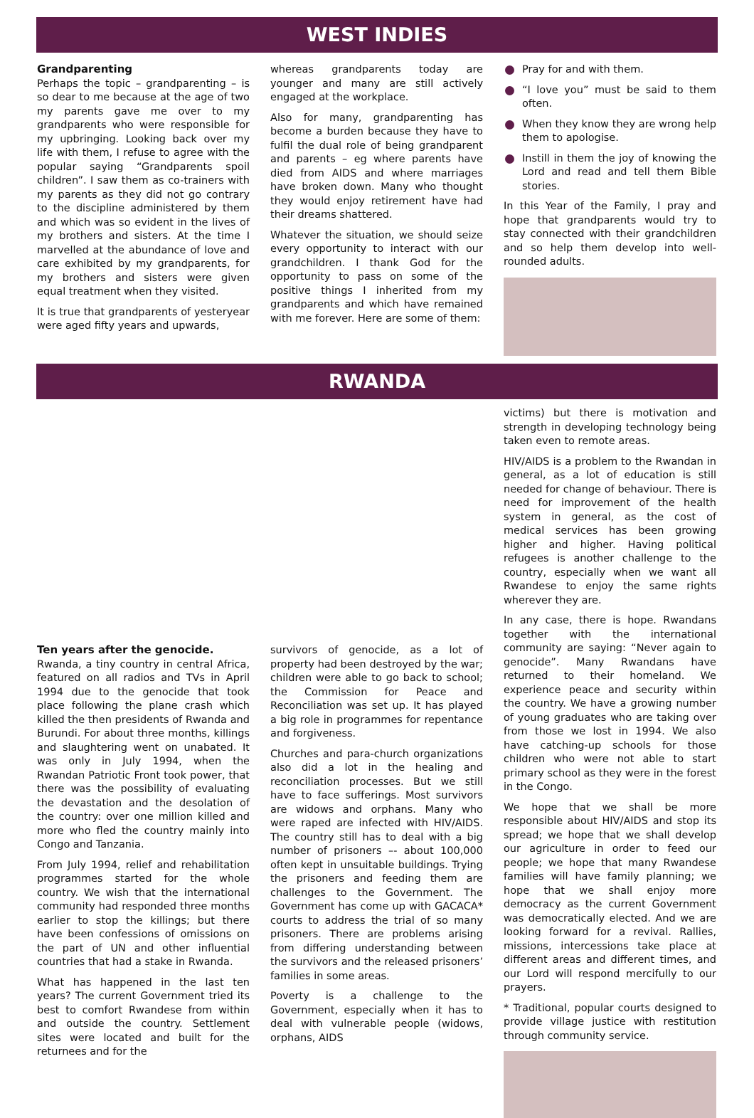WEST INDIES
Grandparenting
Perhaps the topic – grandparenting – is so dear to me because at the age of two my parents gave me over to my grandparents who were responsible for my upbringing. Looking back over my life with them, I refuse to agree with the popular saying “Grandparents spoil children”. I saw them as co-trainers with my parents as they did not go contrary to the discipline administered by them and which was so evident in the lives of my brothers and sisters. At the time I marvelled at the abundance of love and care exhibited by my grandparents, for my brothers and sisters were given equal treatment when they visited.
It is true that grandparents of yesteryear were aged fifty years and upwards,
whereas grandparents today are younger and many are still actively engaged at the workplace.
Also for many, grandparenting has become a burden because they have to fulfil the dual role of being grandparent and parents – eg where parents have died from AIDS and where marriages have broken down. Many who thought they would enjoy retirement have had their dreams shattered.
Whatever the situation, we should seize every opportunity to interact with our grandchildren. I thank God for the opportunity to pass on some of the positive things I inherited from my grandparents and which have remained with me forever. Here are some of them:
Pray for and with them.
“I love you” must be said to them often.
When they know they are wrong help them to apologise.
Instill in them the joy of knowing the Lord and read and tell them Bible stories.
In this Year of the Family, I pray and hope that grandparents would try to stay connected with their grandchildren and so help them develop into well-rounded adults.
RWANDA
Ten years after the genocide.
Rwanda, a tiny country in central Africa, featured on all radios and TVs in April 1994 due to the genocide that took place following the plane crash which killed the then presidents of Rwanda and Burundi. For about three months, killings and slaughtering went on unabated. It was only in July 1994, when the Rwandan Patriotic Front took power, that there was the possibility of evaluating the devastation and the desolation of the country: over one million killed and more who fled the country mainly into Congo and Tanzania.
From July 1994, relief and rehabilitation programmes started for the whole country. We wish that the international community had responded three months earlier to stop the killings; but there have been confessions of omissions on the part of UN and other influential countries that had a stake in Rwanda.
What has happened in the last ten years? The current Government tried its best to comfort Rwandese from within and outside the country. Settlement sites were located and built for the returnees and for the
survivors of genocide, as a lot of property had been destroyed by the war; children were able to go back to school; the Commission for Peace and Reconciliation was set up. It has played a big role in programmes for repentance and forgiveness.
Churches and para-church organizations also did a lot in the healing and reconciliation processes. But we still have to face sufferings. Most survivors are widows and orphans. Many who were raped are infected with HIV/AIDS. The country still has to deal with a big number of prisoners –- about 100,000 often kept in unsuitable buildings. Trying the prisoners and feeding them are challenges to the Government. The Government has come up with GACACA* courts to address the trial of so many prisoners. There are problems arising from differing understanding between the survivors and the released prisoners’ families in some areas.
Poverty is a challenge to the Government, especially when it has to deal with vulnerable people (widows, orphans, AIDS
victims) but there is motivation and strength in developing technology being taken even to remote areas.
HIV/AIDS is a problem to the Rwandan in general, as a lot of education is still needed for change of behaviour. There is need for improvement of the health system in general, as the cost of medical services has been growing higher and higher. Having political refugees is another challenge to the country, especially when we want all Rwandese to enjoy the same rights wherever they are.
In any case, there is hope. Rwandans together with the international community are saying: “Never again to genocide”. Many Rwandans have returned to their homeland. We experience peace and security within the country. We have a growing number of young graduates who are taking over from those we lost in 1994. We also have catching-up schools for those children who were not able to start primary school as they were in the forest in the Congo.
We hope that we shall be more responsible about HIV/AIDS and stop its spread; we hope that we shall develop our agriculture in order to feed our people; we hope that many Rwandese families will have family planning; we hope that we shall enjoy more democracy as the current Government was democratically elected. And we are looking forward for a revival. Rallies, missions, intercessions take place at different areas and different times, and our Lord will respond mercifully to our prayers.
* Traditional, popular courts designed to provide village justice with restitution through community service.